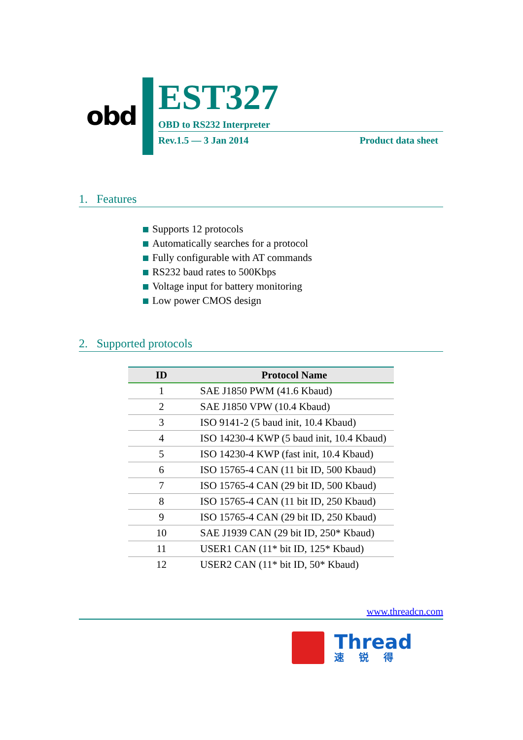obd
EST327
OBD to RS232 Interpreter
Rev.1.5 — 3 Jan 2014 Product data sheet
1. Features
Supports 12 protocols
Automatically searches for a protocol
Fully configurable with AT commands
RS232 baud rates to 500Kbps
Voltage input for battery monitoring
Low power CMOS design
2. Supported protocols
| ID | Protocol Name |
| --- | --- |
| 1 | SAE J1850 PWM (41.6 Kbaud) |
| 2 | SAE J1850 VPW (10.4 Kbaud) |
| 3 | ISO 9141-2 (5 baud init, 10.4 Kbaud) |
| 4 | ISO 14230-4 KWP (5 baud init, 10.4 Kbaud) |
| 5 | ISO 14230-4 KWP (fast init, 10.4 Kbaud) |
| 6 | ISO 15765-4 CAN (11 bit ID, 500 Kbaud) |
| 7 | ISO 15765-4 CAN (29 bit ID, 500 Kbaud) |
| 8 | ISO 15765-4 CAN (11 bit ID, 250 Kbaud) |
| 9 | ISO 15765-4 CAN (29 bit ID, 250 Kbaud) |
| 10 | SAE J1939 CAN (29 bit ID, 250* Kbaud) |
| 11 | USER1 CAN (11* bit ID, 125* Kbaud) |
| 12 | USER2 CAN (11* bit ID, 50* Kbaud) |
www.threadcn.com
Thread
速锐得